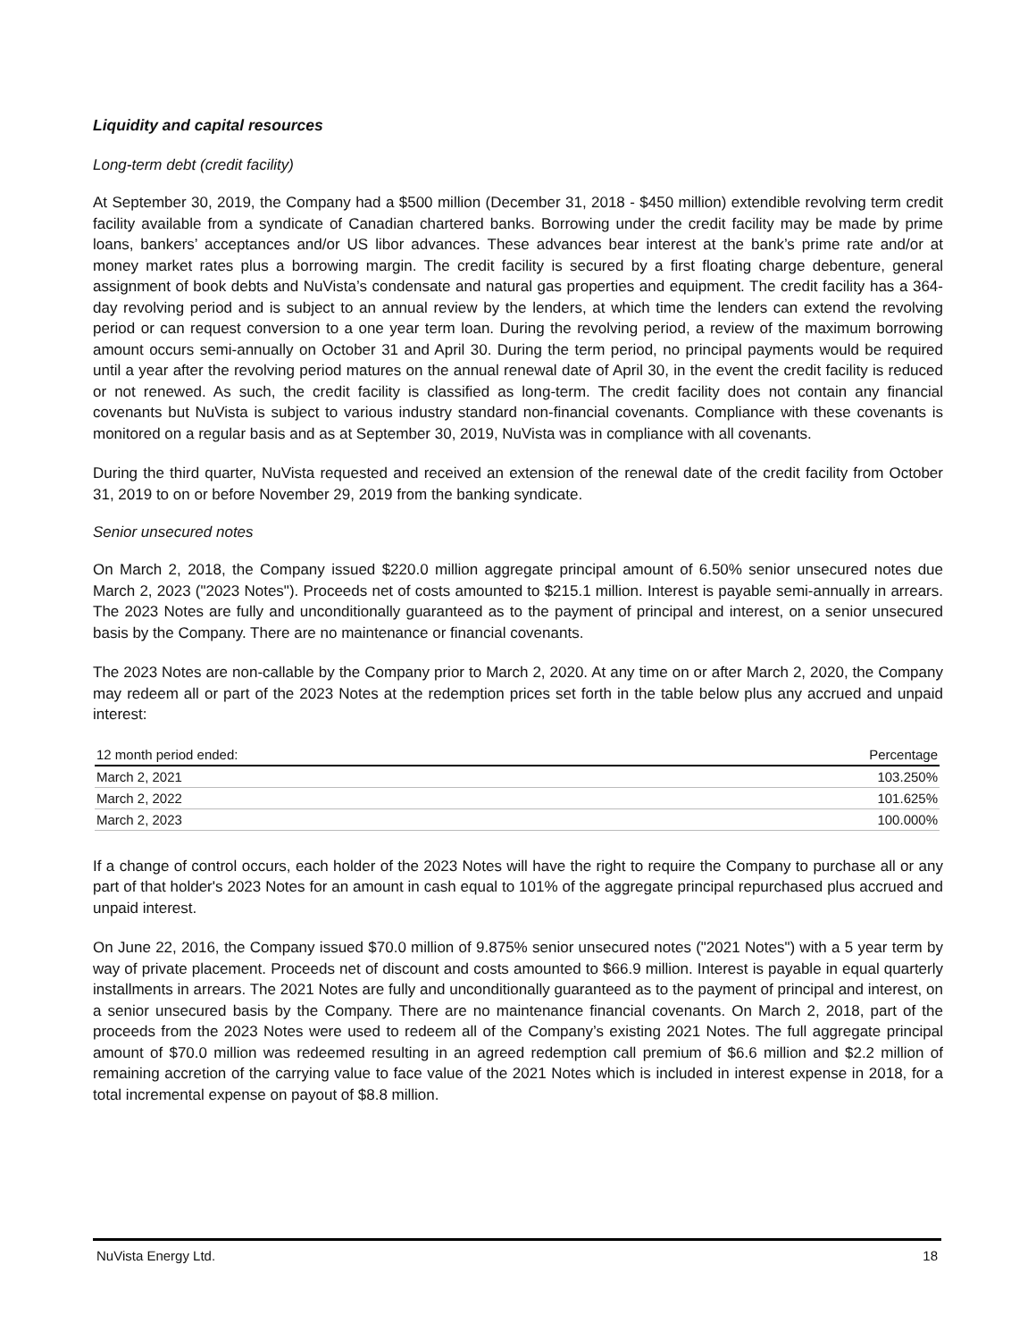Liquidity and capital resources
Long-term debt (credit facility)
At September 30, 2019, the Company had a $500 million (December 31, 2018 - $450 million) extendible revolving term credit facility available from a syndicate of Canadian chartered banks. Borrowing under the credit facility may be made by prime loans, bankers’ acceptances and/or US libor advances. These advances bear interest at the bank’s prime rate and/or at money market rates plus a borrowing margin. The credit facility is secured by a first floating charge debenture, general assignment of book debts and NuVista’s condensate and natural gas properties and equipment. The credit facility has a 364-day revolving period and is subject to an annual review by the lenders, at which time the lenders can extend the revolving period or can request conversion to a one year term loan. During the revolving period, a review of the maximum borrowing amount occurs semi-annually on October 31 and April 30. During the term period, no principal payments would be required until a year after the revolving period matures on the annual renewal date of April 30, in the event the credit facility is reduced or not renewed. As such, the credit facility is classified as long-term. The credit facility does not contain any financial covenants but NuVista is subject to various industry standard non-financial covenants. Compliance with these covenants is monitored on a regular basis and as at September 30, 2019, NuVista was in compliance with all covenants.
During the third quarter, NuVista requested and received an extension of the renewal date of the credit facility from October 31, 2019 to on or before November 29, 2019 from the banking syndicate.
Senior unsecured notes
On March 2, 2018, the Company issued $220.0 million aggregate principal amount of 6.50% senior unsecured notes due March 2, 2023 ("2023 Notes"). Proceeds net of costs amounted to $215.1 million. Interest is payable semi-annually in arrears. The 2023 Notes are fully and unconditionally guaranteed as to the payment of principal and interest, on a senior unsecured basis by the Company. There are no maintenance or financial covenants.
The 2023 Notes are non-callable by the Company prior to March 2, 2020. At any time on or after March 2, 2020, the Company may redeem all or part of the 2023 Notes at the redemption prices set forth in the table below plus any accrued and unpaid interest:
| 12 month period ended: | Percentage |
| --- | --- |
| March 2, 2021 | 103.250% |
| March 2, 2022 | 101.625% |
| March 2, 2023 | 100.000% |
If a change of control occurs, each holder of the 2023 Notes will have the right to require the Company to purchase all or any part of that holder's 2023 Notes for an amount in cash equal to 101% of the aggregate principal repurchased plus accrued and unpaid interest.
On June 22, 2016, the Company issued $70.0 million of 9.875% senior unsecured notes ("2021 Notes") with a 5 year term by way of private placement. Proceeds net of discount and costs amounted to $66.9 million. Interest is payable in equal quarterly installments in arrears. The 2021 Notes are fully and unconditionally guaranteed as to the payment of principal and interest, on a senior unsecured basis by the Company. There are no maintenance financial covenants. On March 2, 2018, part of the proceeds from the 2023 Notes were used to redeem all of the Company’s existing 2021 Notes. The full aggregate principal amount of $70.0 million was redeemed resulting in an agreed redemption call premium of $6.6 million and $2.2 million of remaining accretion of the carrying value to face value of the 2021 Notes which is included in interest expense in 2018, for a total incremental expense on payout of $8.8 million.
NuVista Energy Ltd. 18